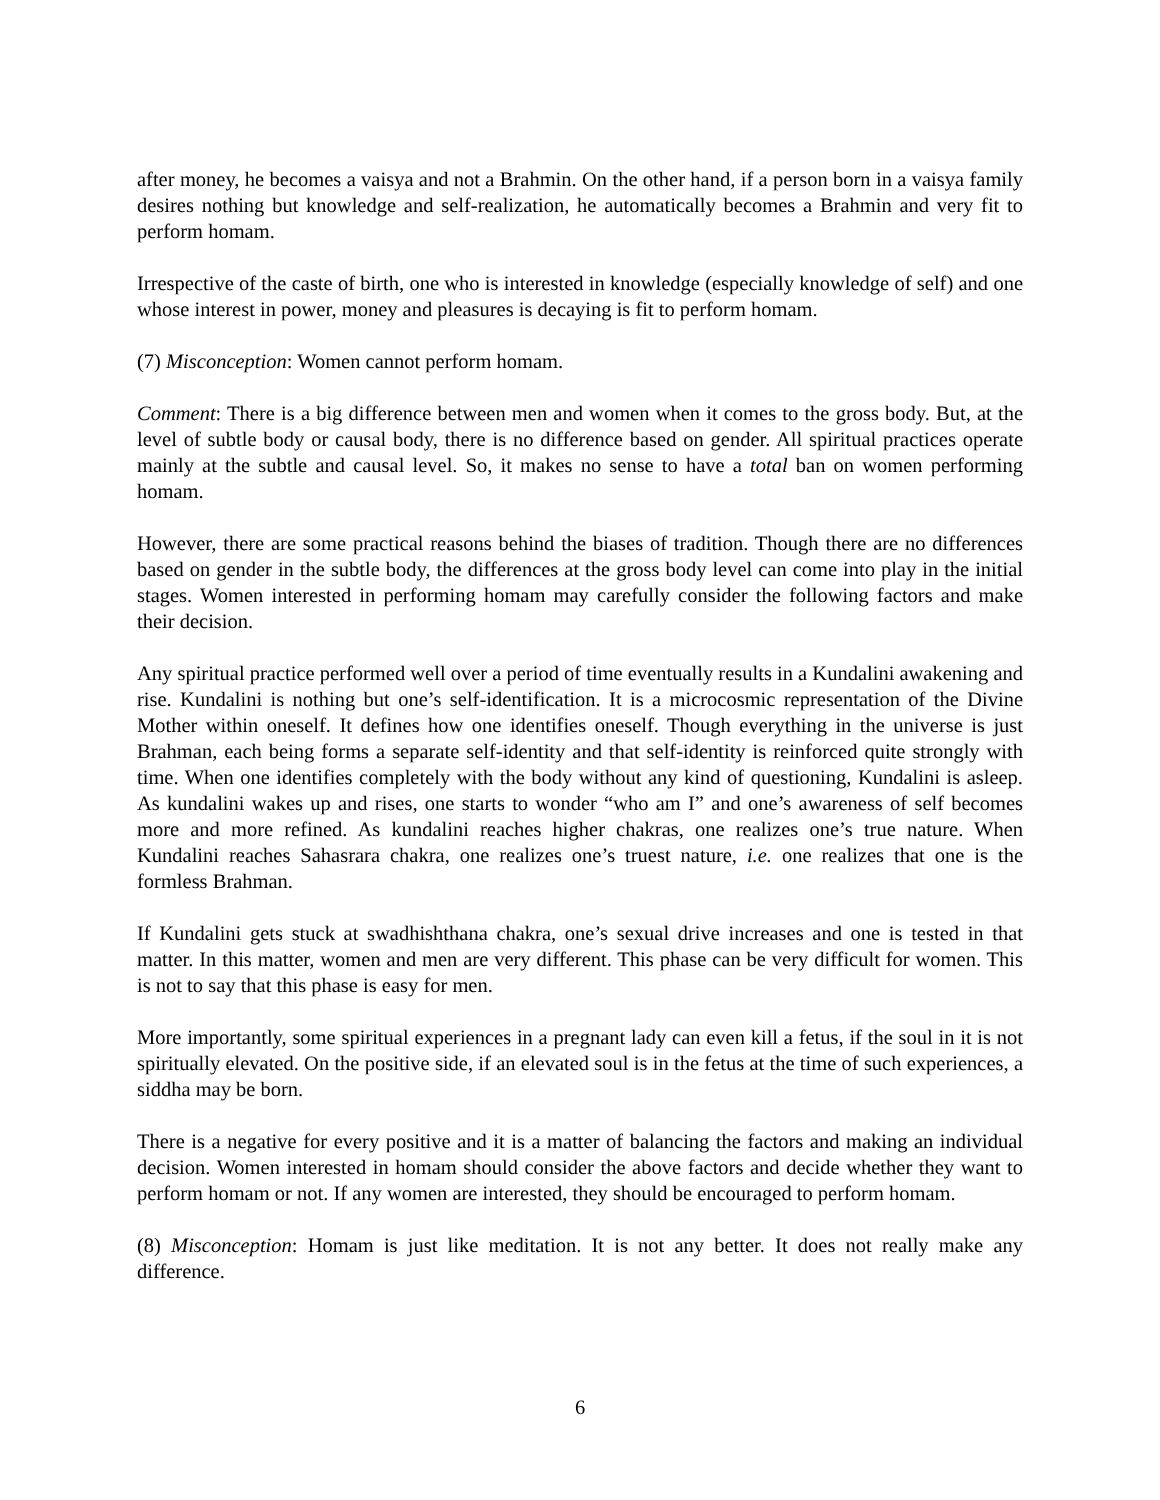after money, he becomes a vaisya and not a Brahmin. On the other hand, if a person born in a vaisya family desires nothing but knowledge and self-realization, he automatically becomes a Brahmin and very fit to perform homam.
Irrespective of the caste of birth, one who is interested in knowledge (especially knowledge of self) and one whose interest in power, money and pleasures is decaying is fit to perform homam.
(7) Misconception: Women cannot perform homam.
Comment: There is a big difference between men and women when it comes to the gross body. But, at the level of subtle body or causal body, there is no difference based on gender. All spiritual practices operate mainly at the subtle and causal level. So, it makes no sense to have a total ban on women performing homam.
However, there are some practical reasons behind the biases of tradition. Though there are no differences based on gender in the subtle body, the differences at the gross body level can come into play in the initial stages. Women interested in performing homam may carefully consider the following factors and make their decision.
Any spiritual practice performed well over a period of time eventually results in a Kundalini awakening and rise. Kundalini is nothing but one’s self-identification. It is a microcosmic representation of the Divine Mother within oneself. It defines how one identifies oneself. Though everything in the universe is just Brahman, each being forms a separate self-identity and that self-identity is reinforced quite strongly with time. When one identifies completely with the body without any kind of questioning, Kundalini is asleep. As kundalini wakes up and rises, one starts to wonder “who am I” and one’s awareness of self becomes more and more refined. As kundalini reaches higher chakras, one realizes one’s true nature. When Kundalini reaches Sahasrara chakra, one realizes one’s truest nature, i.e. one realizes that one is the formless Brahman.
If Kundalini gets stuck at swadhishthana chakra, one’s sexual drive increases and one is tested in that matter. In this matter, women and men are very different. This phase can be very difficult for women. This is not to say that this phase is easy for men.
More importantly, some spiritual experiences in a pregnant lady can even kill a fetus, if the soul in it is not spiritually elevated. On the positive side, if an elevated soul is in the fetus at the time of such experiences, a siddha may be born.
There is a negative for every positive and it is a matter of balancing the factors and making an individual decision. Women interested in homam should consider the above factors and decide whether they want to perform homam or not. If any women are interested, they should be encouraged to perform homam.
(8) Misconception: Homam is just like meditation. It is not any better. It does not really make any difference.
6